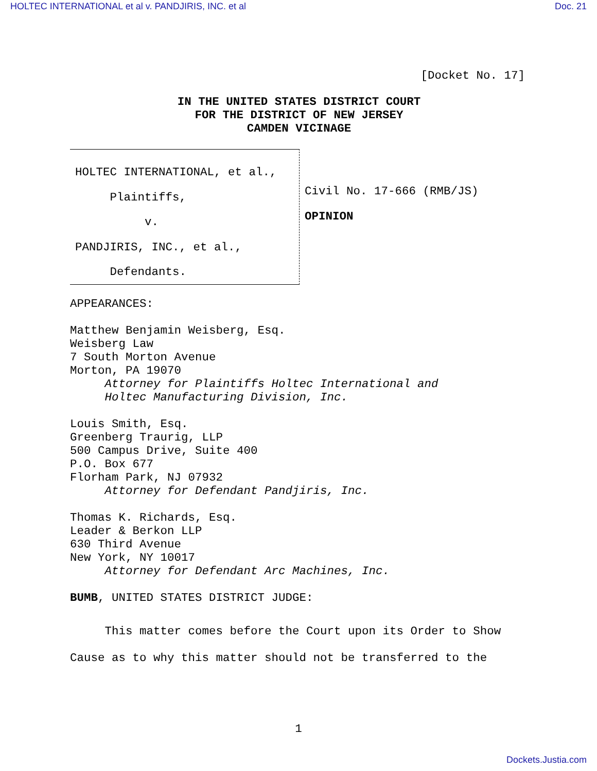HOLTEC INTERNATIONAL et al v. PANDJIRIS, INC. et al Doc. 21
[Docket No. 17]
IN THE UNITED STATES DISTRICT COURT
FOR THE DISTRICT OF NEW JERSEY
CAMDEN VICINAGE
HOLTEC INTERNATIONAL, et al.,
Plaintiffs,
v.
PANDJIRIS, INC., et al.,
Defendants.
Civil No. 17-666 (RMB/JS)
OPINION
APPEARANCES:
Matthew Benjamin Weisberg, Esq.
Weisberg Law
7 South Morton Avenue
Morton, PA 19070
Attorney for Plaintiffs Holtec International and
Holtec Manufacturing Division, Inc.
Louis Smith, Esq.
Greenberg Traurig, LLP
500 Campus Drive, Suite 400
P.O. Box 677
Florham Park, NJ 07932
Attorney for Defendant Pandjiris, Inc.
Thomas K. Richards, Esq.
Leader & Berkon LLP
630 Third Avenue
New York, NY 10017
Attorney for Defendant Arc Machines, Inc.
BUMB, UNITED STATES DISTRICT JUDGE:
This matter comes before the Court upon its Order to Show
Cause as to why this matter should not be transferred to the
1
Dockets.Justia.com